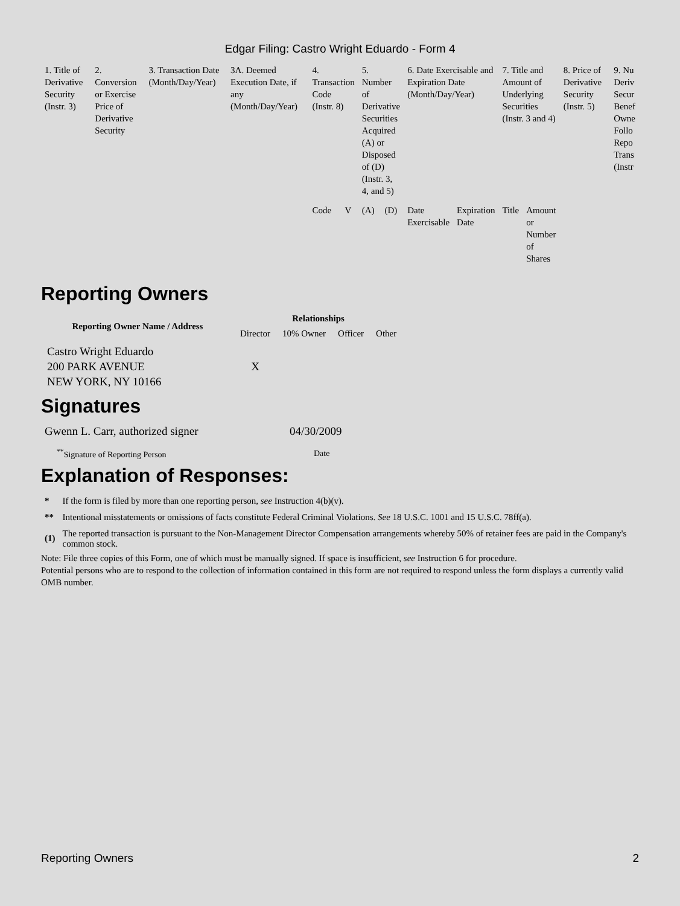Edgar Filing: Castro Wright Eduardo - Form 4
| 1. Title of Derivative Security (Instr. 3) | 2. Conversion or Exercise Price of Derivative Security | 3. Transaction Date (Month/Day/Year) | 3A. Deemed Execution Date, if any (Month/Day/Year) | 4. Transaction Code (Instr. 8) | | 5. Number of Derivative Securities Acquired (A) or Disposed of (D) (Instr. 3, 4, and 5) | | 6. Date Exercisable and Expiration Date (Month/Day/Year) | | 7. Title and Amount of Underlying Securities (Instr. 3 and 4) | | 8. Price of Derivative Security (Instr. 5) | 9. Nu Deriv Secur Benef Owne Follo Repo Trans (Instr |
| | | | | Code | V | (A) | (D) | Date Exercisable | Expiration Date | Title | Amount or Number of Shares | | |
Reporting Owners
| Reporting Owner Name / Address | Relationships | | | |
| --- | --- | --- | --- | --- |
| | Director | 10% Owner | Officer | Other |
| Castro Wright Eduardo 200 PARK AVENUE NEW YORK, NY 10166 | X | | | |
Signatures
| Gwenn L. Carr, authorized signer | 04/30/2009 |
| <sup>**</sup> Signature of Reporting Person | Date |
Explanation of Responses:
| * | If the form is filed by more than one reporting person, see Instruction 4(b)(v). |
| ** | Intentional misstatements or omissions of facts constitute Federal Criminal Violations. See 18 U.S.C. 1001 and 15 U.S.C. 78ff(a). |
| (1) | The reported transaction is pursuant to the Non-Management Director Compensation arrangements whereby 50% of retainer fees are paid in the Company's common stock. |
Note: File three copies of this Form, one of which must be manually signed. If space is insufficient, see Instruction 6 for procedure.
Potential persons who are to respond to the collection of information contained in this form are not required to respond unless the form displays a currently valid OMB number.
Reporting Owners 2